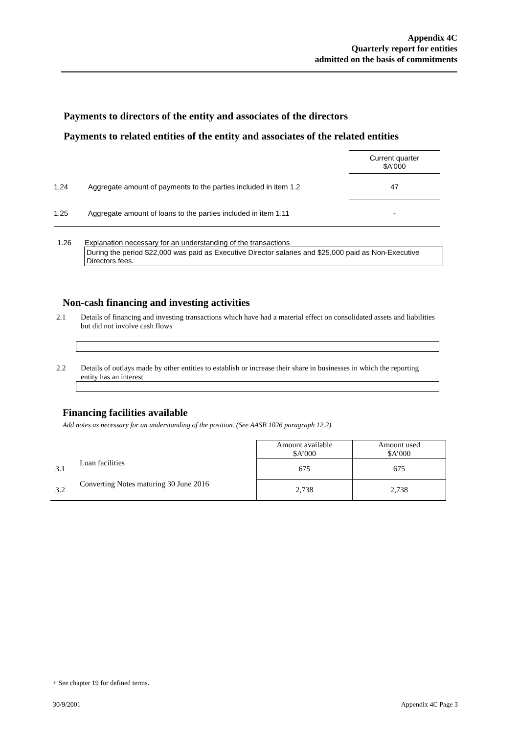Appendix 4C
Quarterly report for entities
admitted on the basis of commitments
Payments to directors of the entity and associates of the directors
Payments to related entities of the entity and associates of the related entities
| | | Current quarter $A'000 |
| 1.24 | Aggregate amount of payments to the parties included in item 1.2 | 47 |
| 1.25 | Aggregate amount of loans to the parties included in item 1.11 | - |
1.26 Explanation necessary for an understanding of the transactions
During the period $22,000 was paid as Executive Director salaries and $25,000 paid as Non-Executive Directors fees.
Non-cash financing and investing activities
2.1 Details of financing and investing transactions which have had a material effect on consolidated assets and liabilities but did not involve cash flows
2.2 Details of outlays made by other entities to establish or increase their share in businesses in which the reporting entity has an interest
Financing facilities available
Add notes as necessary for an understanding of the position. (See AASB 1026 paragraph 12.2).
| | | Amount available $A’000 | Amount used $A’000 |
| 3.1 | Loan facilities | 675 | 675 |
| 3.2 | Converting Notes maturing 30 June 2016 | 2,738 | 2,738 |
+ See chapter 19 for defined terms.
30/9/2001 Appendix 4C Page 3